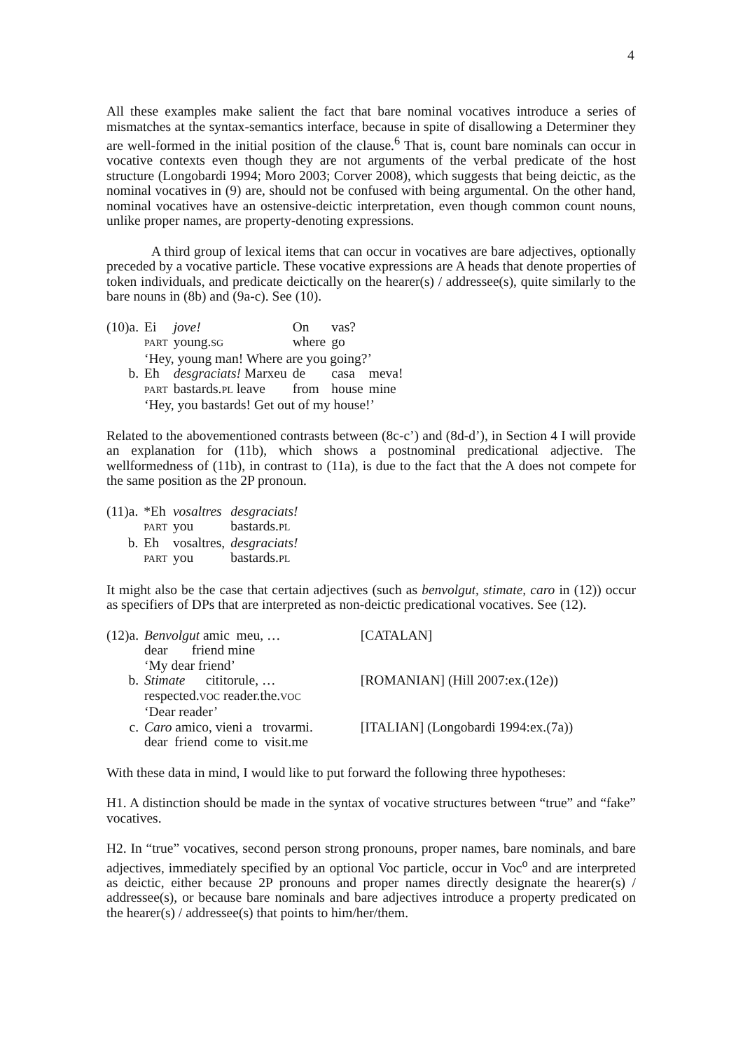4
All these examples make salient the fact that bare nominal vocatives introduce a series of mismatches at the syntax-semantics interface, because in spite of disallowing a Determiner they are well-formed in the initial position of the clause.<sup>6</sup> That is, count bare nominals can occur in vocative contexts even though they are not arguments of the verbal predicate of the host structure (Longobardi 1994; Moro 2003; Corver 2008), which suggests that being deictic, as the nominal vocatives in (9) are, should not be confused with being argumental. On the other hand, nominal vocatives have an ostensive-deictic interpretation, even though common count nouns, unlike proper names, are property-denoting expressions.
A third group of lexical items that can occur in vocatives are bare adjectives, optionally preceded by a vocative particle. These vocative expressions are A heads that denote properties of token individuals, and predicate deictically on the hearer(s) / addressee(s), quite similarly to the bare nouns in (8b) and (9a-c). See (10).
| (10)a. | Ei | jove! | On | vas? | |
| | PART | young. SG | where | go | |
| | ‘Hey, young man! Where are you going?’ | | | | |
| b. | Eh | desgraciats! Marxeu | de | casa | meva! |
| | PART | bastards. PL leave | from | house | mine |
| | ‘Hey, you bastards! Get out of my house!’ | | | | |
Related to the abovementioned contrasts between (8c-c’) and (8d-d’), in Section 4 I will provide an explanation for (11b), which shows a postnominal predicational adjective. The wellformedness of (11b), in contrast to (11a), is due to the fact that the A does not compete for the same position as the 2P pronoun.
| (11)a. | *Eh | vosaltres | desgraciats! |
| | PART | you | bastards. PL |
| b. | Eh | vosaltres, | desgraciats! |
| | PART | you | bastards. PL |
It might also be the case that certain adjectives (such as benvolgut, stimate, caro in (12)) occur as specifiers of DPs that are interpreted as non-deictic predicational vocatives. See (12).
| (12)a. | Benvolgut amic meu, … | [CATALAN] |
| | dear friend mine | |
| | ‘My dear friend’ | |
| b. | Stimate cititorule, … | [ROMANIAN] (Hill 2007:ex.(12e)) |
| | respected. VOC reader.the. VOC | |
| | ‘Dear reader’ | |
| c. | Caro amico, vieni a trovarmi. | [ITALIAN] (Longobardi 1994:ex.(7a)) |
| | dear friend come to visit.me | |
With these data in mind, I would like to put forward the following three hypotheses:
H1. A distinction should be made in the syntax of vocative structures between “true” and “fake” vocatives.
H2. In “true” vocatives, second person strong pronouns, proper names, bare nominals, and bare adjectives, immediately specified by an optional Voc particle, occur in Voc<sup>o</sup> and are interpreted as deictic, either because 2P pronouns and proper names directly designate the hearer(s) / addressee(s), or because bare nominals and bare adjectives introduce a property predicated on the hearer(s) / addressee(s) that points to him/her/them.